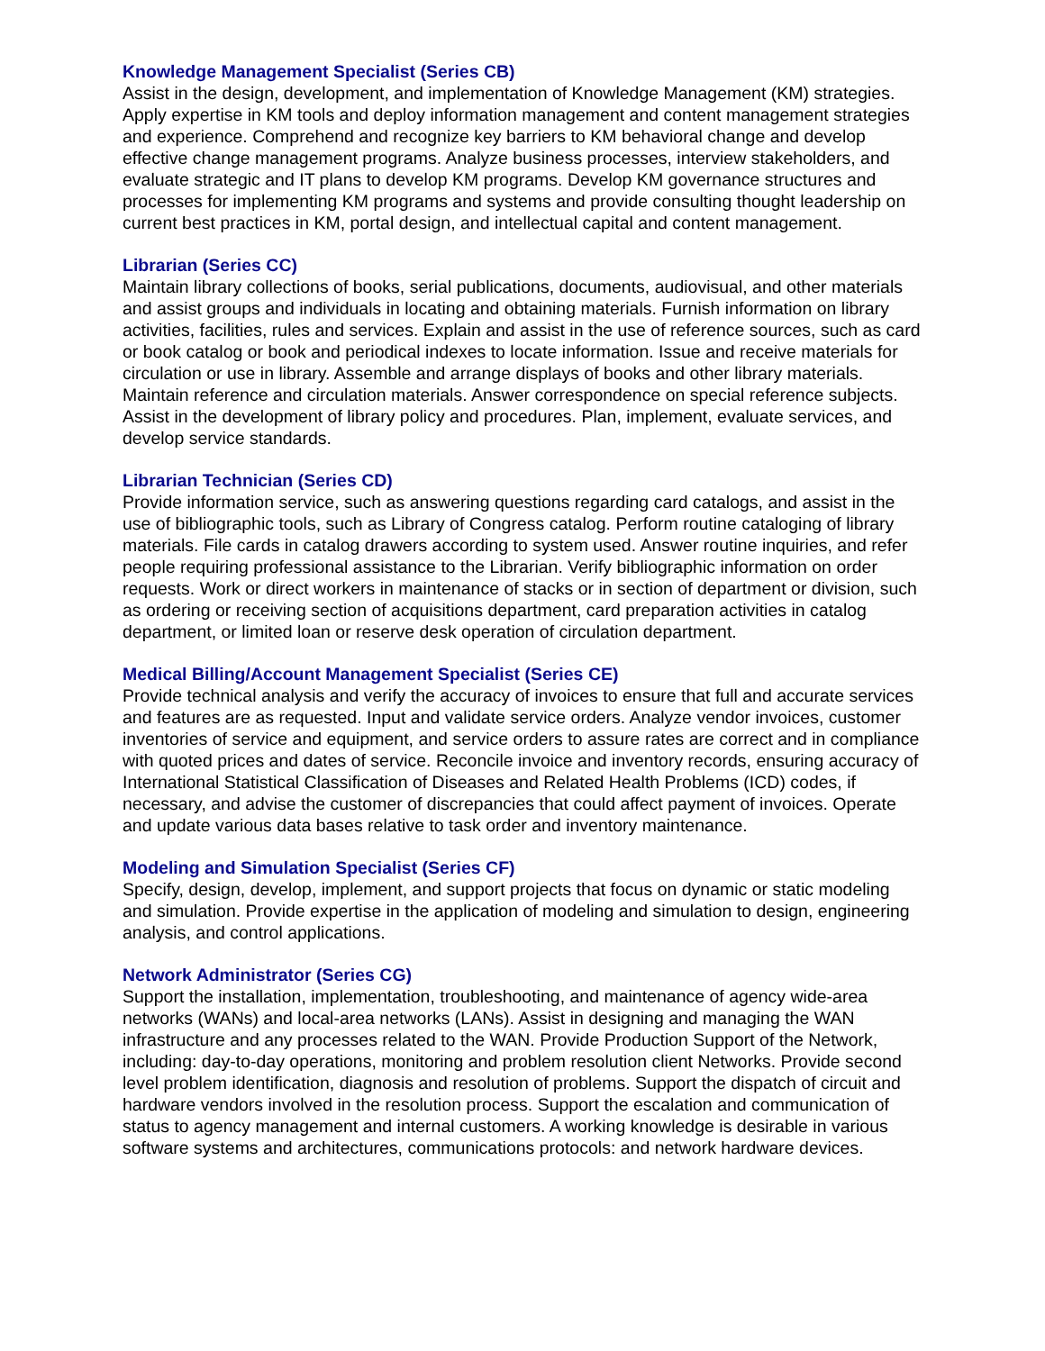Knowledge Management Specialist (Series CB)
Assist in the design, development, and implementation of Knowledge Management (KM) strategies. Apply expertise in KM tools and deploy information management and content management strategies and experience. Comprehend and recognize key barriers to KM behavioral change and develop effective change management programs. Analyze business processes, interview stakeholders, and evaluate strategic and IT plans to develop KM programs. Develop KM governance structures and processes for implementing KM programs and systems and provide consulting thought leadership on current best practices in KM, portal design, and intellectual capital and content management.
Librarian (Series CC)
Maintain library collections of books, serial publications, documents, audiovisual, and other materials and assist groups and individuals in locating and obtaining materials. Furnish information on library activities, facilities, rules and services. Explain and assist in the use of reference sources, such as card or book catalog or book and periodical indexes to locate information. Issue and receive materials for circulation or use in library. Assemble and arrange displays of books and other library materials. Maintain reference and circulation materials. Answer correspondence on special reference subjects. Assist in the development of library policy and procedures. Plan, implement, evaluate services, and develop service standards.
Librarian Technician (Series CD)
Provide information service, such as answering questions regarding card catalogs, and assist in the use of bibliographic tools, such as Library of Congress catalog. Perform routine cataloging of library materials. File cards in catalog drawers according to system used. Answer routine inquiries, and refer people requiring professional assistance to the Librarian. Verify bibliographic information on order requests. Work or direct workers in maintenance of stacks or in section of department or division, such as ordering or receiving section of acquisitions department, card preparation activities in catalog department, or limited loan or reserve desk operation of circulation department.
Medical Billing/Account Management Specialist (Series CE)
Provide technical analysis and verify the accuracy of invoices to ensure that full and accurate services and features are as requested. Input and validate service orders. Analyze vendor invoices, customer inventories of service and equipment, and service orders to assure rates are correct and in compliance with quoted prices and dates of service. Reconcile invoice and inventory records, ensuring accuracy of International Statistical Classification of Diseases and Related Health Problems (ICD) codes, if necessary, and advise the customer of discrepancies that could affect payment of invoices. Operate and update various data bases relative to task order and inventory maintenance.
Modeling and Simulation Specialist (Series CF)
Specify, design, develop, implement, and support projects that focus on dynamic or static modeling and simulation. Provide expertise in the application of modeling and simulation to design, engineering analysis, and control applications.
Network Administrator (Series CG)
Support the installation, implementation, troubleshooting, and maintenance of agency wide-area networks (WANs) and local-area networks (LANs). Assist in designing and managing the WAN infrastructure and any processes related to the WAN. Provide Production Support of the Network, including: day-to-day operations, monitoring and problem resolution client Networks. Provide second level problem identification, diagnosis and resolution of problems. Support the dispatch of circuit and hardware vendors involved in the resolution process. Support the escalation and communication of status to agency management and internal customers. A working knowledge is desirable in various software systems and architectures, communications protocols: and network hardware devices.